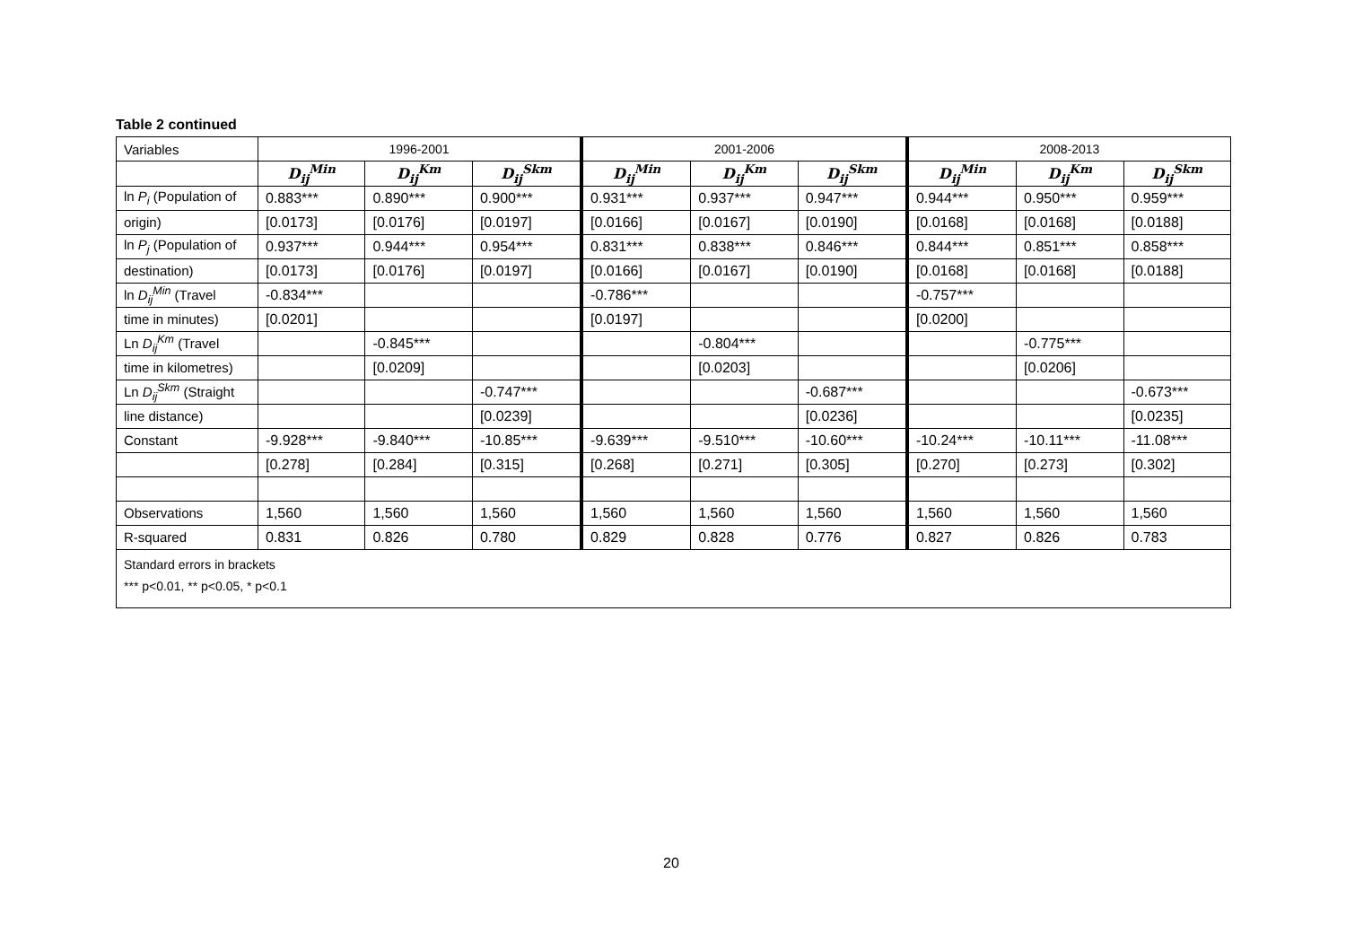Table 2 continued
| Variables | 1996-2001 | | | 2001-2006 | | | 2008-2013 | | |
| --- | --- | --- | --- | --- | --- | --- | --- | --- | --- |
| | D<sub>ij</sub><sup>Min</sup> | D<sub>ij</sub><sup>Km</sup> | D<sub>ij</sub><sup>Skm</sup> | D<sub>ij</sub><sup>Min</sup> | D<sub>ij</sub><sup>Km</sup> | D<sub>ij</sub><sup>Skm</sup> | D<sub>ij</sub><sup>Min</sup> | D<sub>ij</sub><sup>Km</sup> | D<sub>ij</sub><sup>Skm</sup> |
| ln P<sub>i</sub> (Population of | 0.883*** | 0.890*** | 0.900*** | 0.931*** | 0.937*** | 0.947*** | 0.944*** | 0.950*** | 0.959*** |
| origin) | [0.0173] | [0.0176] | [0.0197] | [0.0166] | [0.0167] | [0.0190] | [0.0168] | [0.0168] | [0.0188] |
| ln P<sub>j</sub> (Population of | 0.937*** | 0.944*** | 0.954*** | 0.831*** | 0.838*** | 0.846*** | 0.844*** | 0.851*** | 0.858*** |
| destination) | [0.0173] | [0.0176] | [0.0197] | [0.0166] | [0.0167] | [0.0190] | [0.0168] | [0.0168] | [0.0188] |
| ln D<sub>ij</sub><sup>Min</sup> (Travel | -0.834*** | | | -0.786*** | | | -0.757*** | | |
| time in minutes) | [0.0201] | | | [0.0197] | | | [0.0200] | | |
| Ln D<sub>ij</sub><sup>Km</sup> (Travel | | -0.845*** | | | -0.804*** | | | -0.775*** | |
| time in kilometres) | | [0.0209] | | | [0.0203] | | | [0.0206] | |
| Ln D<sub>ij</sub><sup>Skm</sup> (Straight | | | -0.747*** | | | -0.687*** | | | -0.673*** |
| line distance) | | | [0.0239] | | | [0.0236] | | | [0.0235] |
| Constant | -9.928*** | -9.840*** | -10.85*** | -9.639*** | -9.510*** | -10.60*** | -10.24*** | -10.11*** | -11.08*** |
| | [0.278] | [0.284] | [0.315] | [0.268] | [0.271] | [0.305] | [0.270] | [0.273] | [0.302] |
| Observations | 1,560 | 1,560 | 1,560 | 1,560 | 1,560 | 1,560 | 1,560 | 1,560 | 1,560 |
| R-squared | 0.831 | 0.826 | 0.780 | 0.829 | 0.828 | 0.776 | 0.827 | 0.826 | 0.783 |
| Standard errors in brackets *** p<0.01, ** p<0.05, * p<0.1 | | | | | | | | | |
20